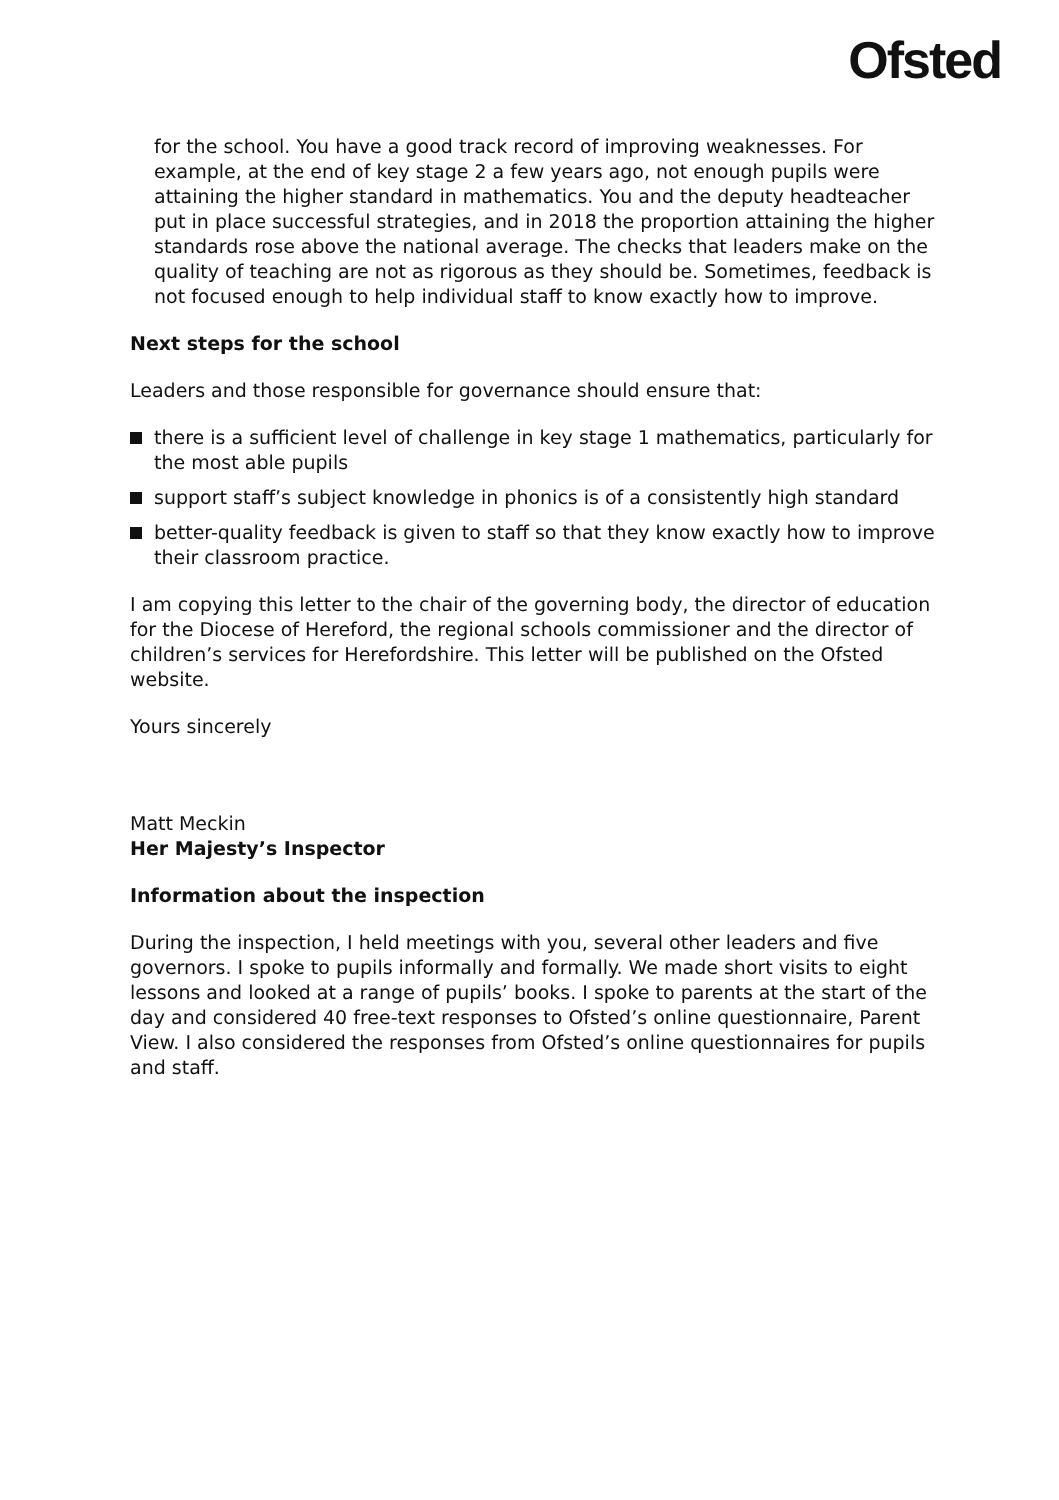Ofsted
for the school. You have a good track record of improving weaknesses. For example, at the end of key stage 2 a few years ago, not enough pupils were attaining the higher standard in mathematics. You and the deputy headteacher put in place successful strategies, and in 2018 the proportion attaining the higher standards rose above the national average. The checks that leaders make on the quality of teaching are not as rigorous as they should be. Sometimes, feedback is not focused enough to help individual staff to know exactly how to improve.
Next steps for the school
Leaders and those responsible for governance should ensure that:
there is a sufficient level of challenge in key stage 1 mathematics, particularly for the most able pupils
support staff’s subject knowledge in phonics is of a consistently high standard
better-quality feedback is given to staff so that they know exactly how to improve their classroom practice.
I am copying this letter to the chair of the governing body, the director of education for the Diocese of Hereford, the regional schools commissioner and the director of children’s services for Herefordshire. This letter will be published on the Ofsted website.
Yours sincerely
Matt Meckin
Her Majesty’s Inspector
Information about the inspection
During the inspection, I held meetings with you, several other leaders and five governors. I spoke to pupils informally and formally. We made short visits to eight lessons and looked at a range of pupils’ books. I spoke to parents at the start of the day and considered 40 free-text responses to Ofsted’s online questionnaire, Parent View. I also considered the responses from Ofsted’s online questionnaires for pupils and staff.